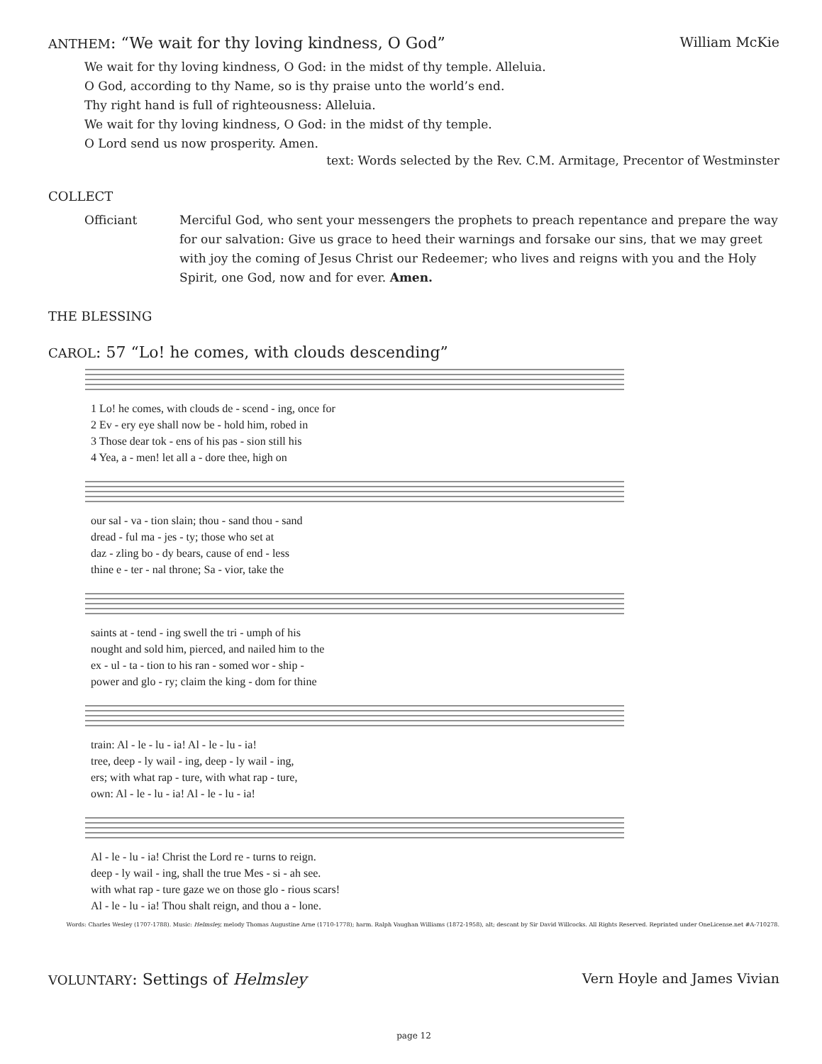ANTHEM: “We wait for thy loving kindness, O God” William McKie
We wait for thy loving kindness, O God: in the midst of thy temple. Alleluia.
O God, according to thy Name, so is thy praise unto the world’s end.
Thy right hand is full of righteousness: Alleluia.
We wait for thy loving kindness, O God: in the midst of thy temple.
O Lord send us now prosperity. Amen.
text: Words selected by the Rev. C.M. Armitage, Precentor of Westminster
COLLECT
Officiant Merciful God, who sent your messengers the prophets to preach repentance and prepare the way for our salvation: Give us grace to heed their warnings and forsake our sins, that we may greet with joy the coming of Jesus Christ our Redeemer; who lives and reigns with you and the Holy Spirit, one God, now and for ever. Amen.
THE BLESSING
CAROL: 57 “Lo! he comes, with clouds descending”
| 1 Lo! he comes, with clouds de - scend - ing, once for |
| 2 Ev - ery eye shall now be - hold him, robed in |
| 3 Those dear tok - ens of his pas - sion still his |
| 4 Yea, a - men! let all a - dore thee, high on |
| our sal - va - tion slain; thou - sand thou - sand |
| dread - ful ma - jes - ty; those who set at |
| daz - zling bo - dy bears, cause of end - less |
| thine e - ter - nal throne; Sa - vior, take the |
| saints at - tend - ing swell the tri - umph of his |
| nought and sold him, pierced, and nailed him to the |
| ex - ul - ta - tion to his ran - somed wor - ship - |
| power and glo - ry; claim the king - dom for thine |
| train: Al - le - lu - ia! Al - le - lu - ia! |
| tree, deep - ly wail - ing, deep - ly wail - ing, |
| ers; with what rap - ture, with what rap - ture, |
| own: Al - le - lu - ia! Al - le - lu - ia! |
| Al - le - lu - ia! Christ the Lord re - turns to reign. |
| deep - ly wail - ing, shall the true Mes - si - ah see. |
| with what rap - ture gaze we on those glo - rious scars! |
| Al - le - lu - ia! Thou shalt reign, and thou a - lone. |
Words: Charles Wesley (1707-1788). Music: Helmsley, melody Thomas Augustine Arne (1710-1778); harm. Ralph Vaughan Williams (1872-1958), alt; descant by Sir David Willcocks. All Rights Reserved. Reprinted under OneLicense.net #A-710278.
VOLUNTARY: Settings of Helmsley Vern Hoyle and James Vivian
page 12